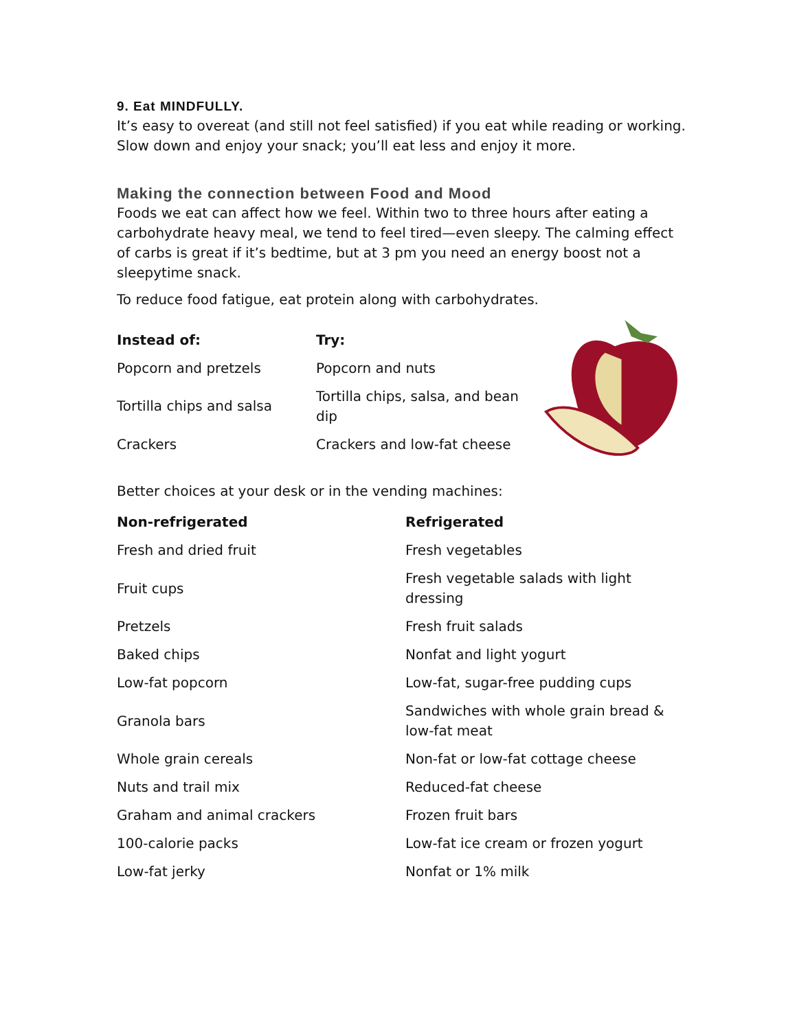9. Eat MINDFULLY.
It’s easy to overeat (and still not feel satisfied) if you eat while reading or working. Slow down and enjoy your snack; you’ll eat less and enjoy it more.
Making the connection between Food and Mood
Foods we eat can affect how we feel. Within two to three hours after eating a carbohydrate heavy meal, we tend to feel tired—even sleepy. The calming effect of carbs is great if it’s bedtime, but at 3 pm you need an energy boost not a sleepytime snack.
To reduce food fatigue, eat protein along with carbohydrates.
| Instead of: | Try: |
| --- | --- |
| Popcorn and pretzels | Popcorn and nuts |
| Tortilla chips and salsa | Tortilla chips, salsa, and bean dip |
| Crackers | Crackers and low-fat cheese |
Better choices at your desk or in the vending machines:
| Non-refrigerated | Refrigerated |
| --- | --- |
| Fresh and dried fruit | Fresh vegetables |
| Fruit cups | Fresh vegetable salads with light dressing |
| Pretzels | Fresh fruit salads |
| Baked chips | Nonfat and light yogurt |
| Low-fat popcorn | Low-fat, sugar-free pudding cups |
| Granola bars | Sandwiches with whole grain bread & low-fat meat |
| Whole grain cereals | Non-fat or low-fat cottage cheese |
| Nuts and trail mix | Reduced-fat cheese |
| Graham and animal crackers | Frozen fruit bars |
| 100-calorie packs | Low-fat ice cream or frozen yogurt |
| Low-fat jerky | Nonfat or 1% milk |